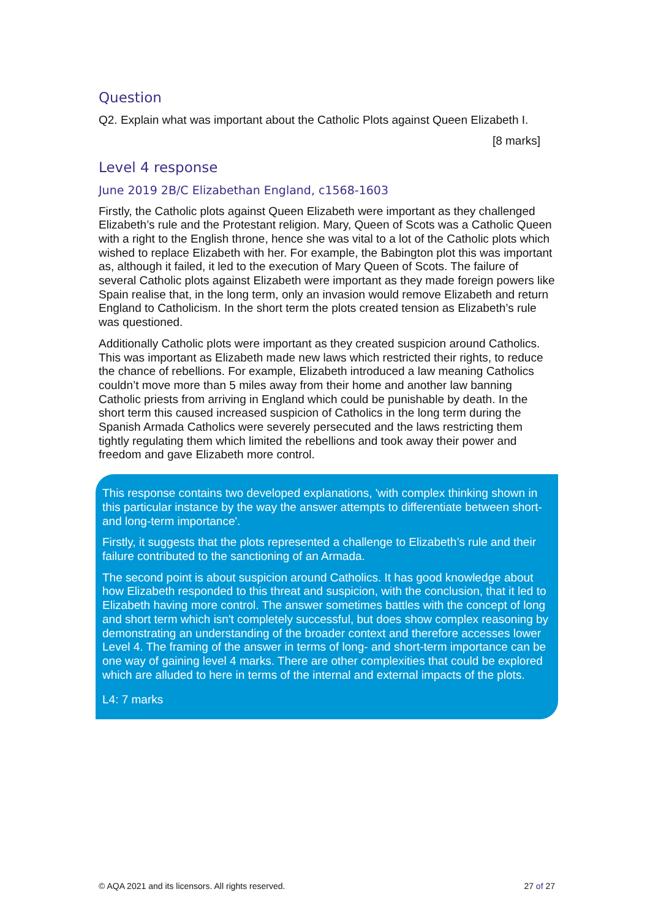Question
Q2. Explain what was important about the Catholic Plots against Queen Elizabeth I.
[8 marks]
Level 4 response
June 2019 2B/C Elizabethan England, c1568-1603
Firstly, the Catholic plots against Queen Elizabeth were important as they challenged Elizabeth’s rule and the Protestant religion. Mary, Queen of Scots was a Catholic Queen with a right to the English throne, hence she was vital to a lot of the Catholic plots which wished to replace Elizabeth with her. For example, the Babington plot this was important as, although it failed, it led to the execution of Mary Queen of Scots. The failure of several Catholic plots against Elizabeth were important as they made foreign powers like Spain realise that, in the long term, only an invasion would remove Elizabeth and return England to Catholicism. In the short term the plots created tension as Elizabeth’s rule was questioned.
Additionally Catholic plots were important as they created suspicion around Catholics. This was important as Elizabeth made new laws which restricted their rights, to reduce the chance of rebellions. For example, Elizabeth introduced a law meaning Catholics couldn’t move more than 5 miles away from their home and another law banning Catholic priests from arriving in England which could be punishable by death. In the short term this caused increased suspicion of Catholics in the long term during the Spanish Armada Catholics were severely persecuted and the laws restricting them tightly regulating them which limited the rebellions and took away their power and freedom and gave Elizabeth more control.
This response contains two developed explanations, 'with complex thinking shown in this particular instance by the way the answer attempts to differentiate between short- and long-term importance'.
Firstly, it suggests that the plots represented a challenge to Elizabeth’s rule and their failure contributed to the sanctioning of an Armada.
The second point is about suspicion around Catholics. It has good knowledge about how Elizabeth responded to this threat and suspicion, with the conclusion, that it led to Elizabeth having more control. The answer sometimes battles with the concept of long and short term which isn't completely successful, but does show complex reasoning by demonstrating an understanding of the broader context and therefore accesses lower Level 4. The framing of the answer in terms of long- and short-term importance can be one way of gaining level 4 marks. There are other complexities that could be explored which are alluded to here in terms of the internal and external impacts of the plots.
L4: 7 marks
© AQA 2021 and its licensors. All rights reserved. 27 of 27